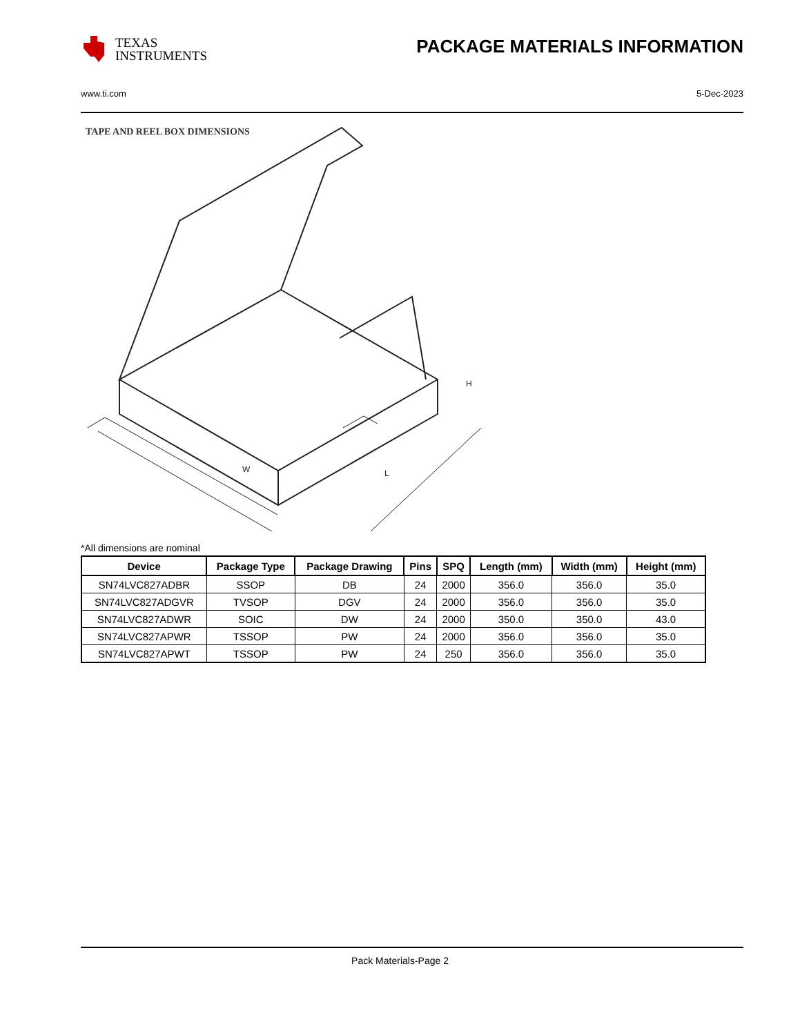TEXAS
INSTRUMENTS
PACKAGE MATERIALS INFORMATION
www.ti.com 5-Dec-2023
TAPE AND REEL BOX DIMENSIONS
W
L
H
*All dimensions are nominal
| Device | Package Type | Package Drawing | Pins | SPQ | Length (mm) | Width (mm) | Height (mm) |
| --- | --- | --- | --- | --- | --- | --- | --- |
| SN74LVC827ADBR | SSOP | DB | 24 | 2000 | 356.0 | 356.0 | 35.0 |
| SN74LVC827ADGVR | TVSOP | DGV | 24 | 2000 | 356.0 | 356.0 | 35.0 |
| SN74LVC827ADWR | SOIC | DW | 24 | 2000 | 350.0 | 350.0 | 43.0 |
| SN74LVC827APWR | TSSOP | PW | 24 | 2000 | 356.0 | 356.0 | 35.0 |
| SN74LVC827APWT | TSSOP | PW | 24 | 250 | 356.0 | 356.0 | 35.0 |
Pack Materials-Page 2